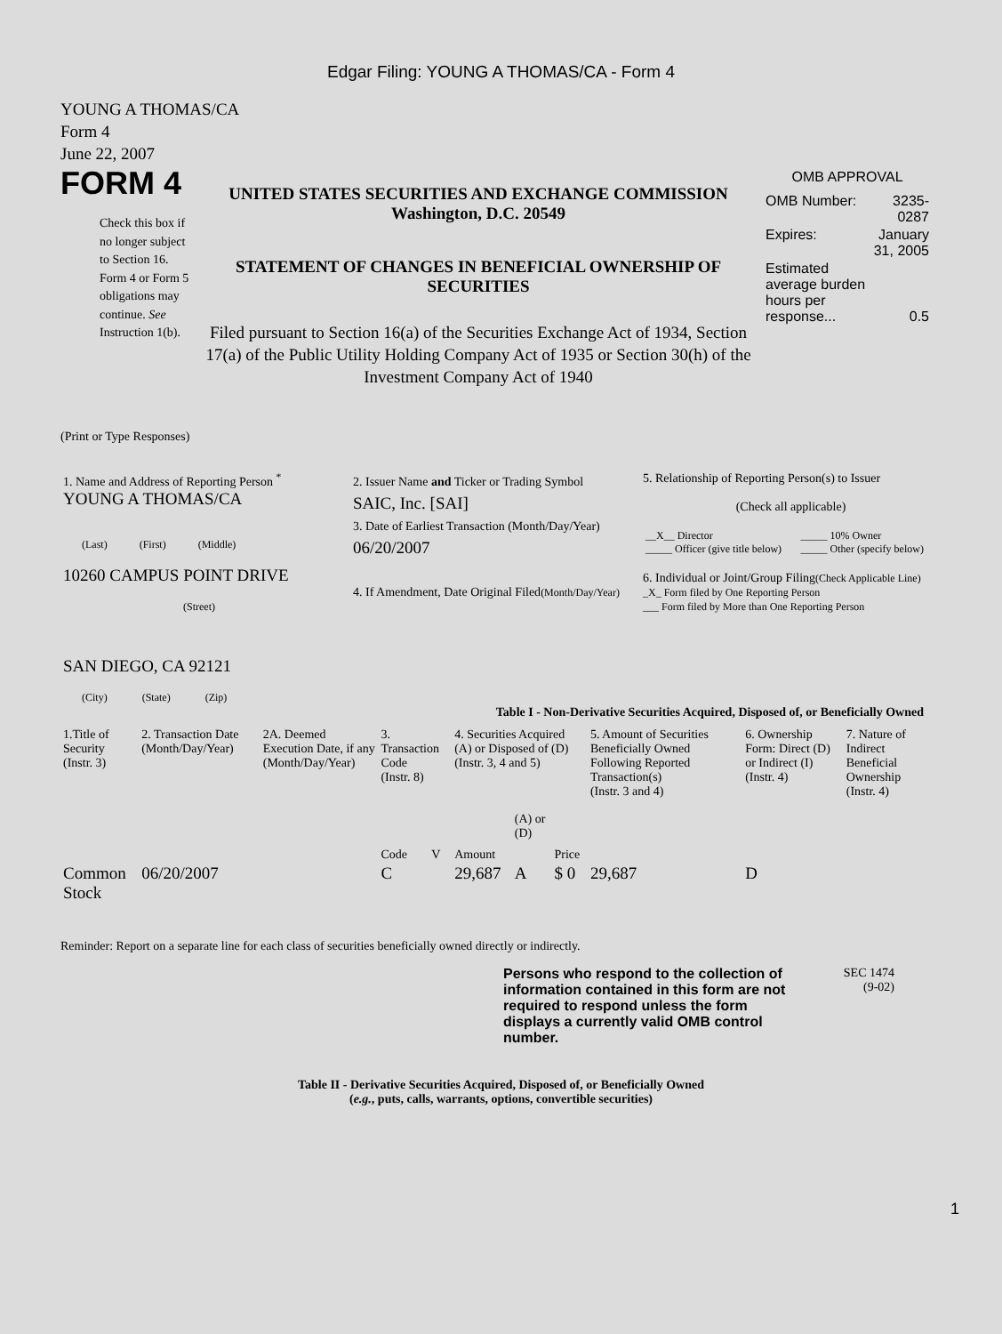Edgar Filing: YOUNG A THOMAS/CA - Form 4
YOUNG A THOMAS/CA
Form 4
June 22, 2007
FORM 4
Check this box if no longer subject to Section 16. Form 4 or Form 5 obligations may continue. See Instruction 1(b).
UNITED STATES SECURITIES AND EXCHANGE COMMISSION
Washington, D.C. 20549
STATEMENT OF CHANGES IN BENEFICIAL OWNERSHIP OF SECURITIES
Filed pursuant to Section 16(a) of the Securities Exchange Act of 1934, Section 17(a) of the Public Utility Holding Company Act of 1935 or Section 30(h) of the Investment Company Act of 1940
OMB APPROVAL
| OMB Number: | 3235-0287 |
| Expires: | January 31, 2005 |
| Estimated average burden hours per response... | 0.5 |
(Print or Type Responses)
| 1. Name and Address of Reporting Person <sup>*</sup> YOUNG A THOMAS/CA (Last) (First) (Middle) 10260 CAMPUS POINT DRIVE (Street) SAN DIEGO, CA 92121 (City) (State) (Zip) | 2. Issuer Name and Ticker or Trading Symbol SAIC, Inc. [SAI] 3. Date of Earliest Transaction (Month/Day/Year) 06/20/2007 4. If Amendment, Date Original Filed (Month/Day/Year) | 5. Relationship of Reporting Person(s) to Issuer (Check all applicable) / __X__ Director _____ Officer (give title below) / _____ 10% Owner _____ Other (specify below) / 6. Individual or Joint/Group Filing (Check Applicable Line) _X_ Form filed by One Reporting Person ___ Form filed by More than One Reporting Person |
Table I - Non-Derivative Securities Acquired, Disposed of, or Beneficially Owned
| 1.Title of Security (Instr. 3) | 2. Transaction Date (Month/Day/Year) | 2A. Deemed Execution Date, if any (Month/Day/Year) | 3. Transaction Code (Instr. 8) | | 4. Securities Acquired (A) or Disposed of (D) (Instr. 3, 4 and 5) | | | 5. Amount of Securities Beneficially Owned Following Reported Transaction(s) (Instr. 3 and 4) | 6. Ownership Form: Direct (D) or Indirect (I) (Instr. 4) | 7. Nature of Indirect Beneficial Ownership (Instr. 4) |
| --- | --- | --- | --- | --- | --- | --- | --- | --- | --- | --- |
| | | | Code | V | Amount | (A) or (D) | Price | | | |
| Common Stock | 06/20/2007 | | C | | 29,687 | A | $ 0 | 29,687 | D | |
Reminder: Report on a separate line for each class of securities beneficially owned directly or indirectly.
Persons who respond to the collection of information contained in this form are not required to respond unless the form displays a currently valid OMB control number.
SEC 1474
(9-02)
Table II - Derivative Securities Acquired, Disposed of, or Beneficially Owned
(e.g., puts, calls, warrants, options, convertible securities)
1